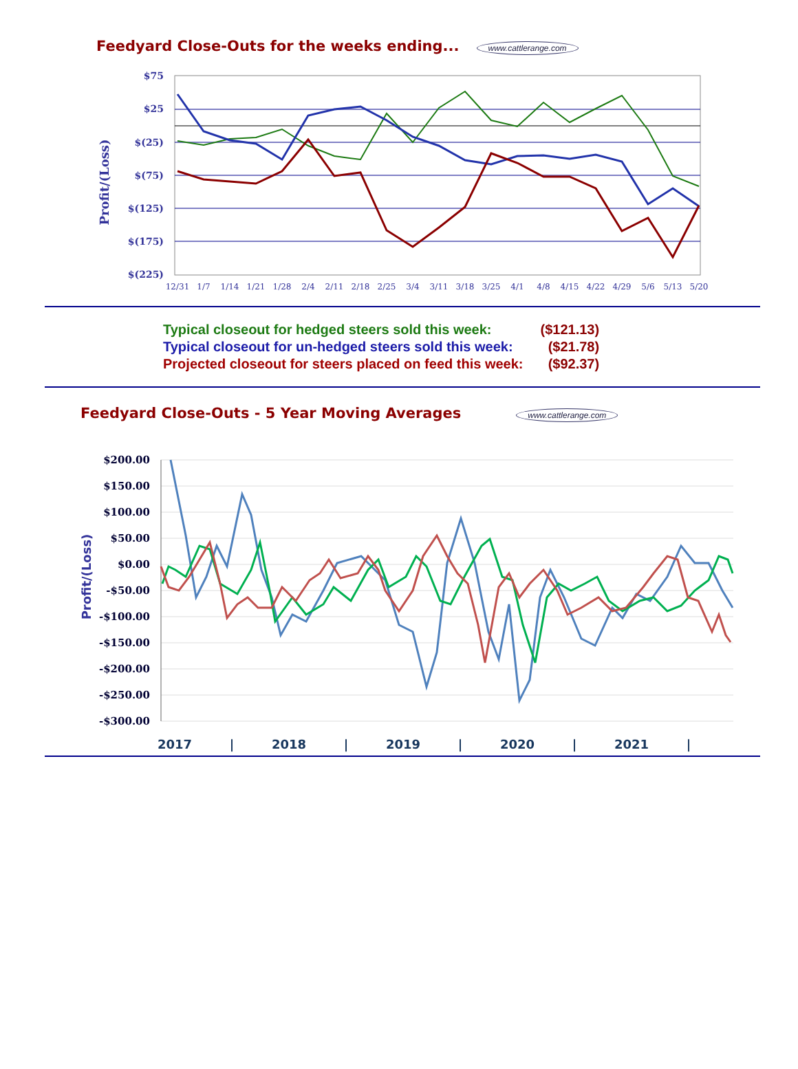Feedyard Close-Outs for the weeks ending...
www.cattlerange.com
Profit/(Loss)
$75
$25
$(25)
$(75)
$(125)
$(175)
$(225)
12/31
1/7
1/14
1/21
1/28
2/4
2/11
2/18
2/25
3/4
3/11
3/18
3/25
4/1
4/8
4/15
4/22
4/29
5/6
5/13
5/20
| Typical closeout for hedged steers sold this week: | ($121.13) |
| Typical closeout for un-hedged steers sold this week: | ($21.78) |
| Projected closeout for steers placed on feed this week: | ($92.37) |
Feedyard Close-Outs - 5 Year Moving Averages
www.cattlerange.com
Profit/(Loss)
$200.00
$150.00
$100.00
$50.00
$0.00
-$50.00
-$100.00
-$150.00
-$200.00
-$250.00
-$300.00
2017
|
2018
|
2019
|
2020
|
2021
|